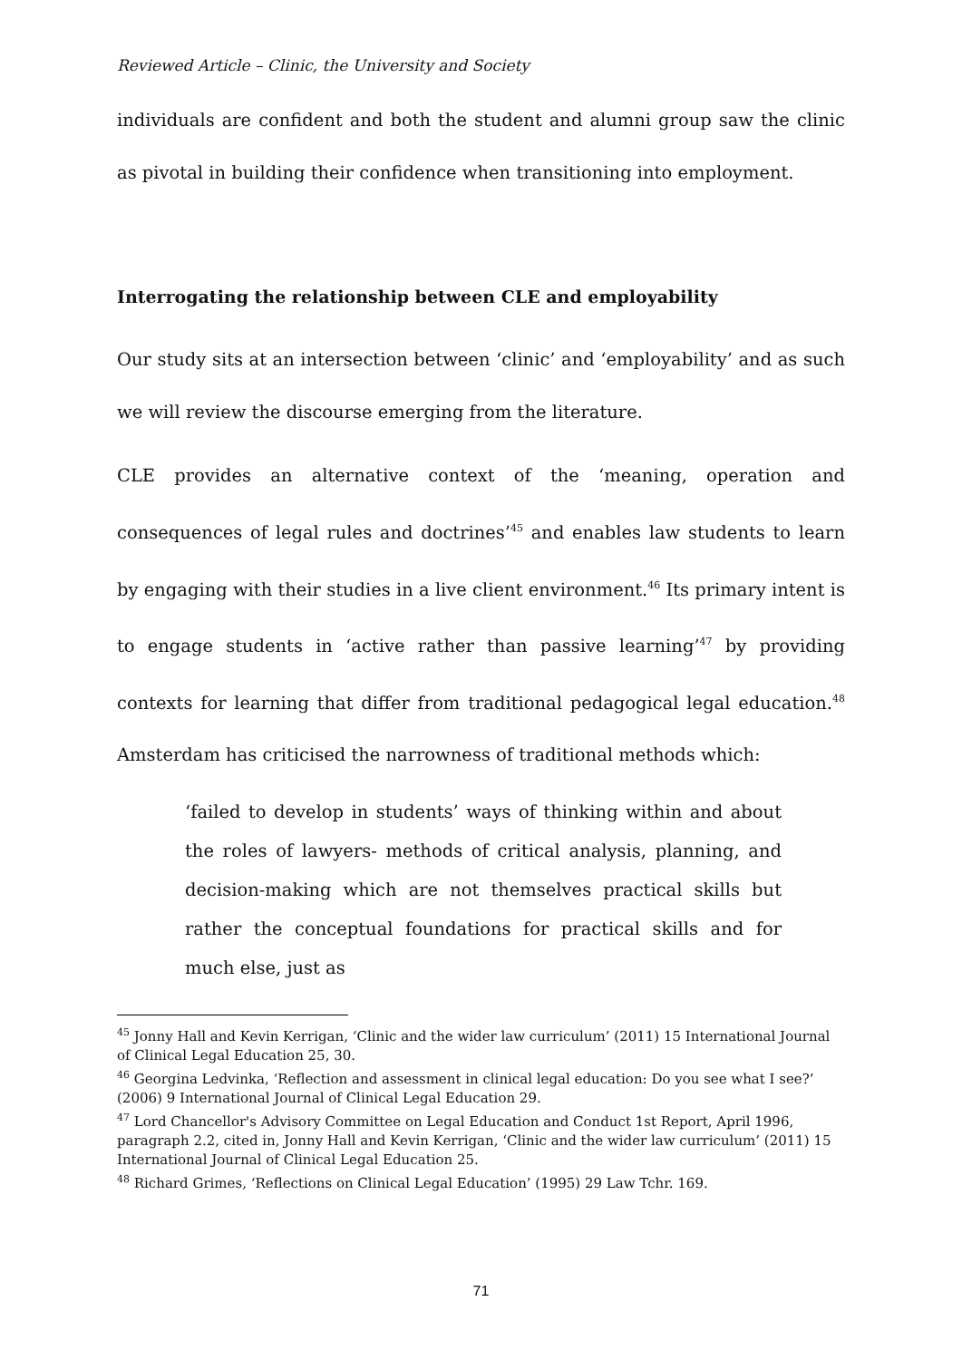Reviewed Article – Clinic, the University and Society
individuals are confident and both the student and alumni group saw the clinic as pivotal in building their confidence when transitioning into employment.
Interrogating the relationship between CLE and employability
Our study sits at an intersection between ‘clinic’ and ‘employability’ and as such we will review the discourse emerging from the literature.
CLE provides an alternative context of the ‘meaning, operation and consequences of legal rules and doctrines’<sup>45</sup> and enables law students to learn by engaging with their studies in a live client environment.<sup>46</sup> Its primary intent is to engage students in ‘active rather than passive learning’<sup>47</sup> by providing contexts for learning that differ from traditional pedagogical legal education.<sup>48</sup> Amsterdam has criticised the narrowness of traditional methods which:
‘failed to develop in students’ ways of thinking within and about the roles of lawyers- methods of critical analysis, planning, and decision-making which are not themselves practical skills but rather the conceptual foundations for practical skills and for much else, just as
<sup>45</sup> Jonny Hall and Kevin Kerrigan, ‘Clinic and the wider law curriculum’ (2011) 15 International Journal of Clinical Legal Education 25, 30.
<sup>46</sup> Georgina Ledvinka, ‘Reflection and assessment in clinical legal education: Do you see what I see?’ (2006) 9 International Journal of Clinical Legal Education 29.
<sup>47</sup> Lord Chancellor's Advisory Committee on Legal Education and Conduct 1st Report, April 1996, paragraph 2.2, cited in, Jonny Hall and Kevin Kerrigan, ‘Clinic and the wider law curriculum’ (2011) 15 International Journal of Clinical Legal Education 25.
<sup>48</sup> Richard Grimes, ‘Reflections on Clinical Legal Education’ (1995) 29 Law Tchr. 169.
71